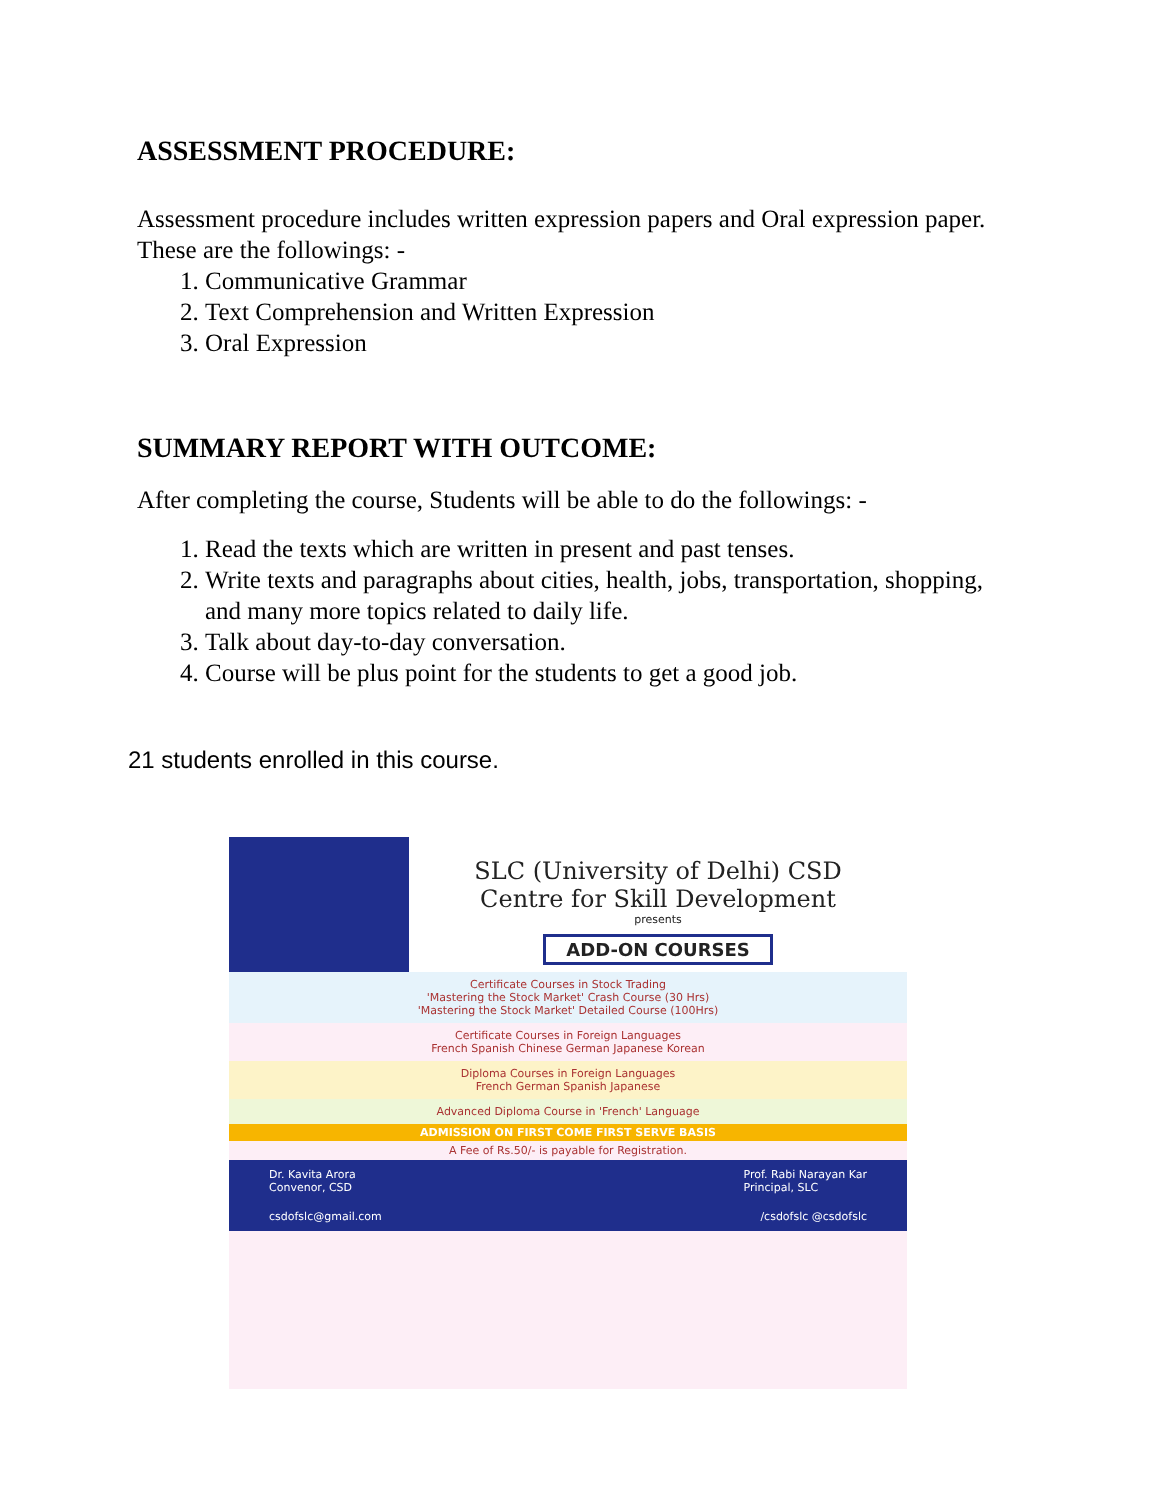ASSESSMENT PROCEDURE:
Assessment procedure includes written expression papers and Oral expression paper. These are the followings: -
1. Communicative Grammar
2. Text Comprehension and Written Expression
3. Oral Expression
SUMMARY REPORT WITH OUTCOME:
After completing the course, Students will be able to do the followings: -
1. Read the texts which are written in present and past tenses.
2. Write texts and paragraphs about cities, health, jobs, transportation, shopping, and many more topics related to daily life.
3. Talk about day-to-day conversation.
4. Course will be plus point for the students to get a good job.
21 students enrolled in this course.
SLC (University of Delhi) CSD
Centre for Skill Development
presents
ADD-ON COURSES
Certificate Courses in Stock Trading
'Mastering the Stock Market' Crash Course (30 Hrs)
'Mastering the Stock Market' Detailed Course (100Hrs)
Certificate Courses in Foreign Languages
French Spanish Chinese German Japanese Korean
Diploma Courses in Foreign Languages
French German Spanish Japanese
Advanced Diploma Course in 'French' Language
ADMISSION ON FIRST COME FIRST SERVE BASIS
A Fee of Rs.50/- is payable for Registration.
Dr. Kavita Arora
Convenor, CSD Prof. Rabi Narayan Kar
Principal, SLC
csdofslc@gmail.com /csdofslc @csdofslc